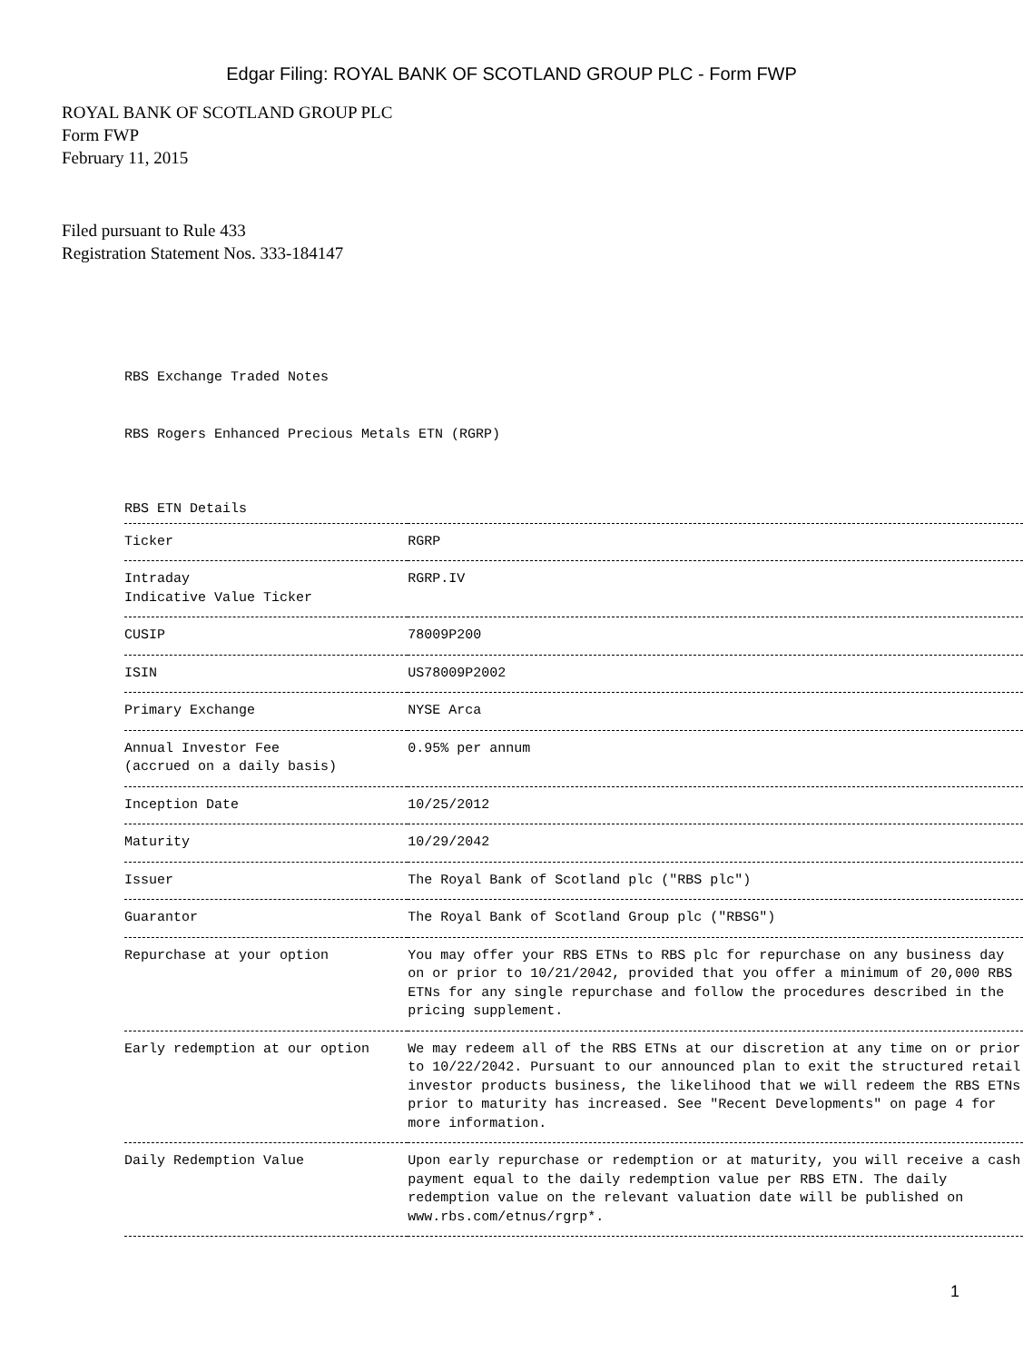Edgar Filing: ROYAL BANK OF SCOTLAND GROUP PLC - Form FWP
ROYAL BANK OF SCOTLAND GROUP PLC
Form FWP
February 11, 2015
Filed pursuant to Rule 433
Registration Statement Nos. 333-184147
RBS Exchange Traded Notes
RBS Rogers Enhanced Precious Metals ETN (RGRP)
RBS ETN Details
| Ticker | RGRP |
| Intraday Indicative Value Ticker | RGRP.IV |
| CUSIP | 78009P200 |
| ISIN | US78009P2002 |
| Primary Exchange | NYSE Arca |
| Annual Investor Fee (accrued on a daily basis) | 0.95% per annum |
| Inception Date | 10/25/2012 |
| Maturity | 10/29/2042 |
| Issuer | The Royal Bank of Scotland plc ("RBS plc") |
| Guarantor | The Royal Bank of Scotland Group plc ("RBSG") |
| Repurchase at your option | You may offer your RBS ETNs to RBS plc for repurchase on any business day on or prior to 10/21/2042, provided that you offer a minimum of 20,000 RBS ETNs for any single repurchase and follow the procedures described in the pricing supplement. |
| Early redemption at our option | We may redeem all of the RBS ETNs at our discretion at any time on or prior to 10/22/2042. Pursuant to our announced plan to exit the structured retail investor products business, the likelihood that we will redeem the RBS ETNs prior to maturity has increased. See "Recent Developments" on page 4 for more information. |
| Daily Redemption Value | Upon early repurchase or redemption or at maturity, you will receive a cash payment equal to the daily redemption value per RBS ETN. The daily redemption value on the relevant valuation date will be published on www.rbs.com/etnus/rgrp*. |
1